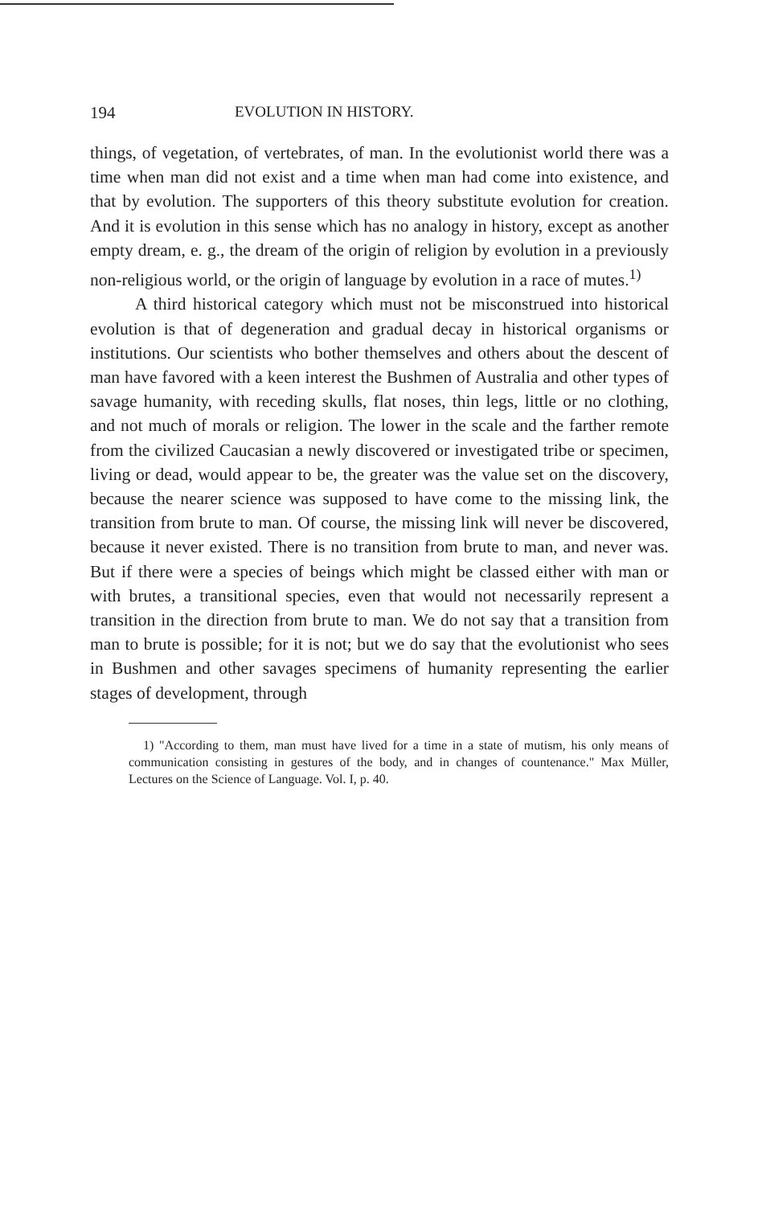194 EVOLUTION IN HISTORY.
things, of vegetation, of vertebrates, of man. In the evolutionist world there was a time when man did not exist and a time when man had come into existence, and that by evolution. The supporters of this theory substitute evolution for creation. And it is evolution in this sense which has no analogy in history, except as another empty dream, e. g., the dream of the origin of religion by evolution in a previously non-religious world, or the origin of language by evolution in a race of mutes.<sup>1)</sup>
A third historical category which must not be misconstrued into historical evolution is that of degeneration and gradual decay in historical organisms or institutions. Our scientists who bother themselves and others about the descent of man have favored with a keen interest the Bushmen of Australia and other types of savage humanity, with receding skulls, flat noses, thin legs, little or no clothing, and not much of morals or religion. The lower in the scale and the farther remote from the civilized Caucasian a newly discovered or investigated tribe or specimen, living or dead, would appear to be, the greater was the value set on the discovery, because the nearer science was supposed to have come to the missing link, the transition from brute to man. Of course, the missing link will never be discovered, because it never existed. There is no transition from brute to man, and never was. But if there were a species of beings which might be classed either with man or with brutes, a transitional species, even that would not necessarily represent a transition in the direction from brute to man. We do not say that a transition from man to brute is possible; for it is not; but we do say that the evolutionist who sees in Bushmen and other savages specimens of humanity representing the earlier stages of development, through
1) "According to them, man must have lived for a time in a state of mutism, his only means of communication consisting in gestures of the body, and in changes of countenance." Max Müller, Lectures on the Science of Language. Vol. I, p. 40.